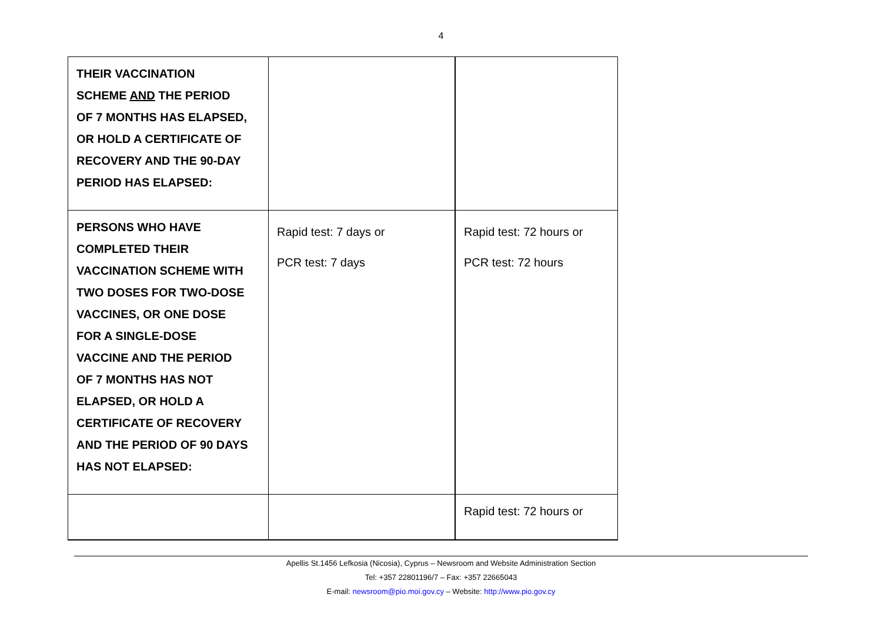4
| THEIR VACCINATION SCHEME AND THE PERIOD OF 7 MONTHS HAS ELAPSED, OR HOLD A CERTIFICATE OF RECOVERY AND THE 90-DAY PERIOD HAS ELAPSED: | | |
| PERSONS WHO HAVE COMPLETED THEIR VACCINATION SCHEME WITH TWO DOSES FOR TWO-DOSE VACCINES, OR ONE DOSE FOR A SINGLE-DOSE VACCINE AND THE PERIOD OF 7 MONTHS HAS NOT ELAPSED, OR HOLD A CERTIFICATE OF RECOVERY AND THE PERIOD OF 90 DAYS HAS NOT ELAPSED: | Rapid test: 7 days or PCR test: 7 days | Rapid test: 72 hours or PCR test: 72 hours |
| | | Rapid test: 72 hours or |
Apellis St.1456 Lefkosia (Nicosia), Cyprus – Newsroom and Website Administration Section
Tel: +357 22801196/7 – Fax: +357 22665043
E-mail: newsroom@pio.moi.gov.cy – Website: http://www.pio.gov.cy